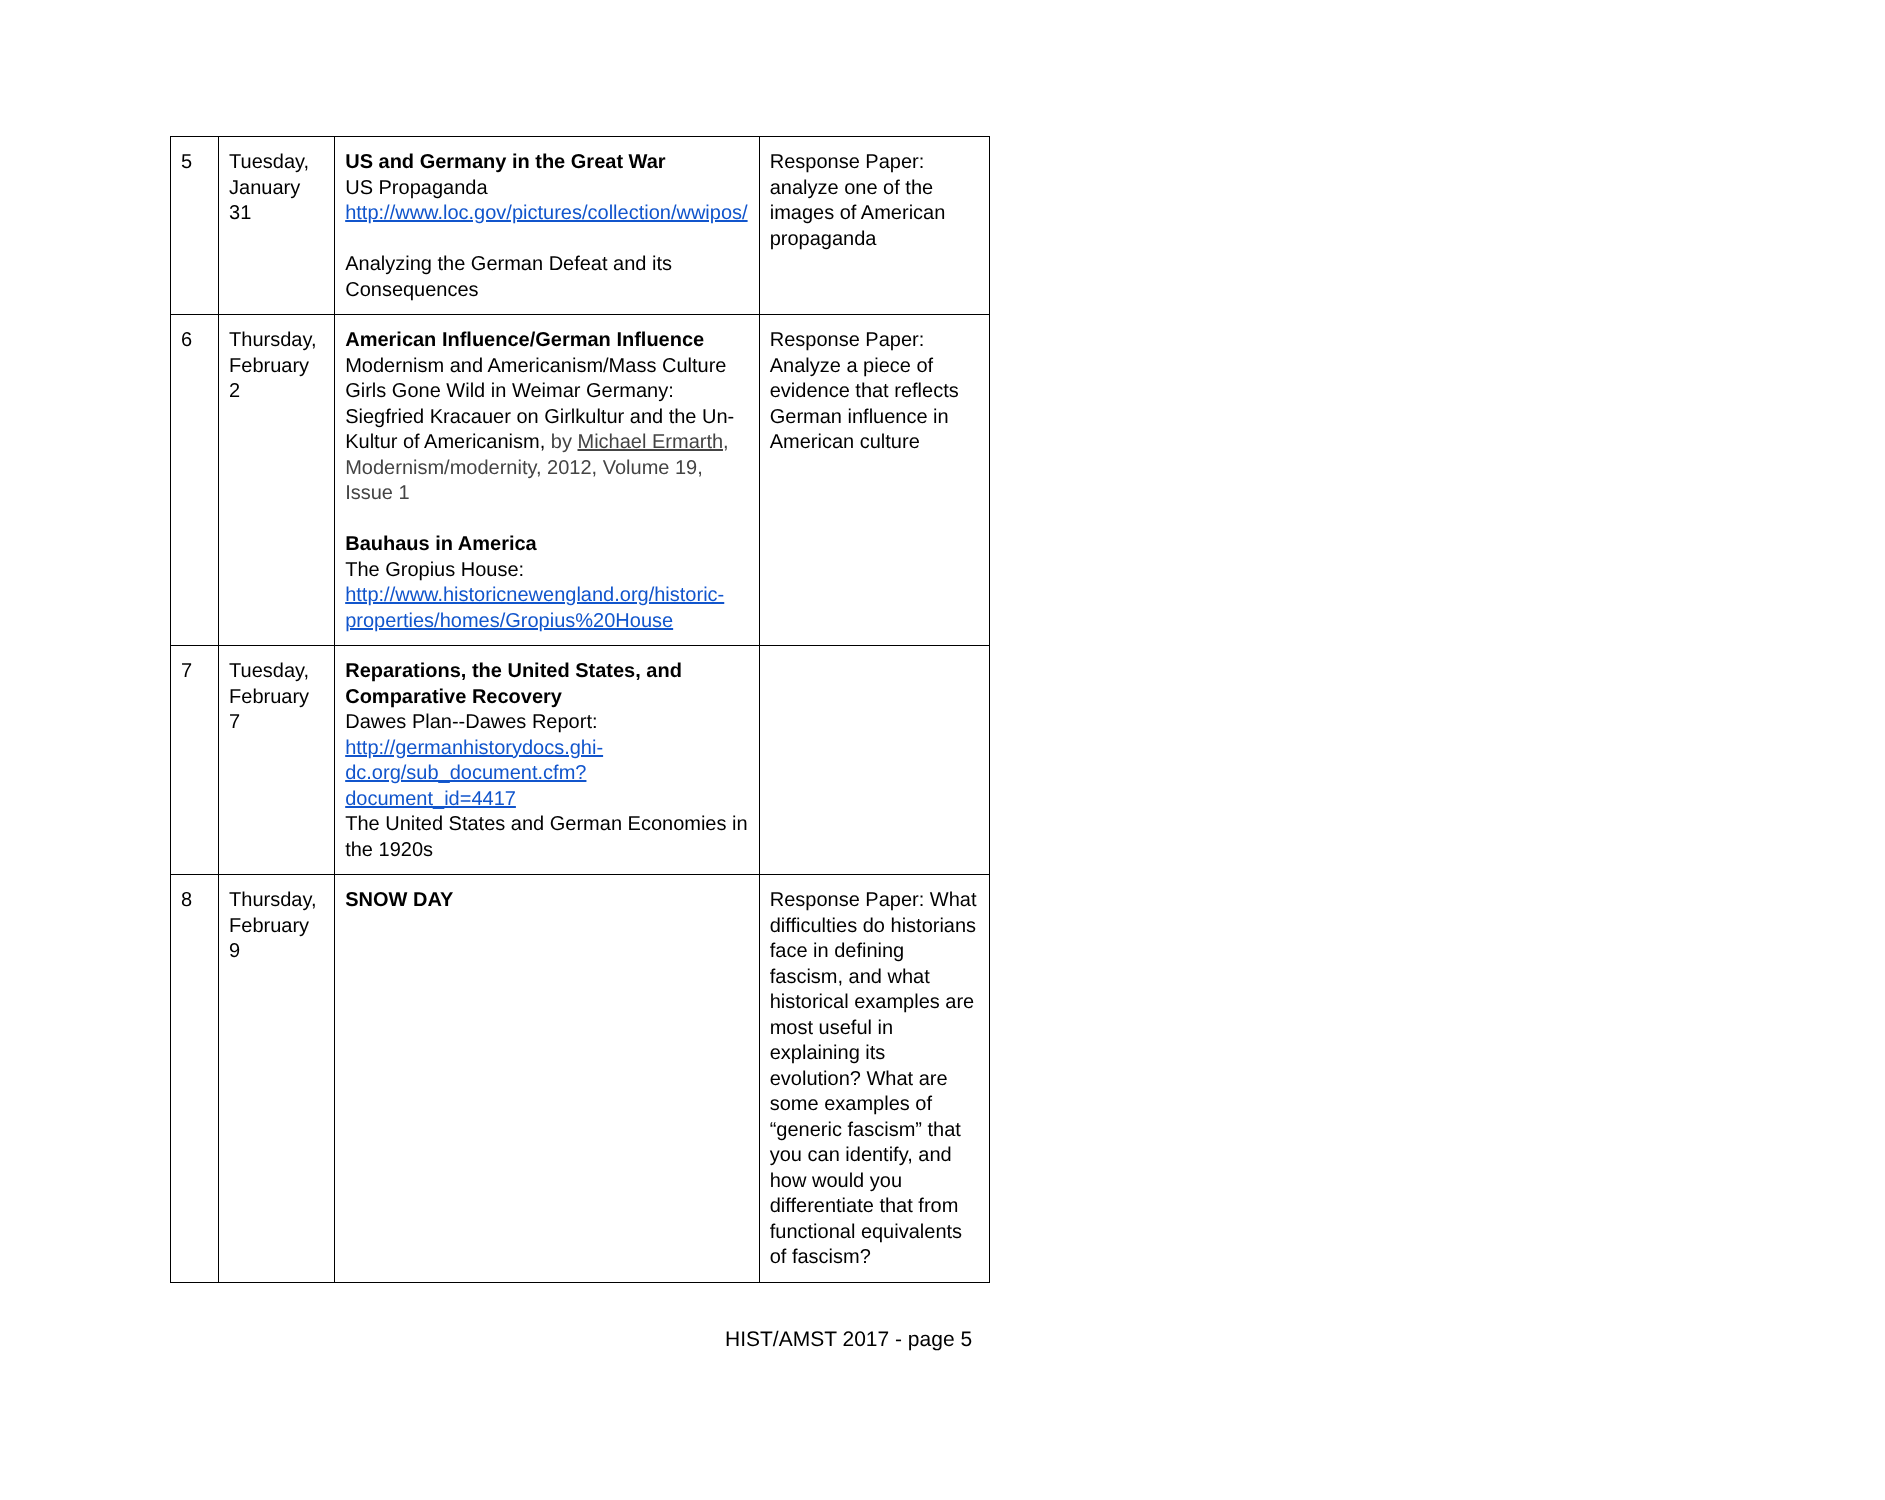| 5 | Tuesday, January 31 | US and Germany in the Great War US Propaganda http://www.loc.gov/pictures/collection/wwipos/ Analyzing the German Defeat and its Consequences | Response Paper: analyze one of the images of American propaganda |
| 6 | Thursday, February 2 | American Influence/German Influence Modernism and Americanism/Mass Culture Girls Gone Wild in Weimar Germany: Siegfried Kracauer on Girlkultur and the Un-Kultur of Americanism, by Michael Ermarth, Modernism/modernity, 2012, Volume 19, Issue 1 Bauhaus in America The Gropius House: http://www.historicnewengland.org/historic-properties/homes/Gropius%20House | Response Paper: Analyze a piece of evidence that reflects German influence in American culture |
| 7 | Tuesday, February 7 | Reparations, the United States, and Comparative Recovery Dawes Plan--Dawes Report: http://germanhistorydocs.ghi-dc.org/sub_document.cfm?document_id=4417 The United States and German Economies in the 1920s | |
| 8 | Thursday, February 9 | SNOW DAY | Response Paper: What difficulties do historians face in defining fascism, and what historical examples are most useful in explaining its evolution? What are some examples of “generic fascism” that you can identify, and how would you differentiate that from functional equivalents of fascism? |
HIST/AMST 2017 - page 5